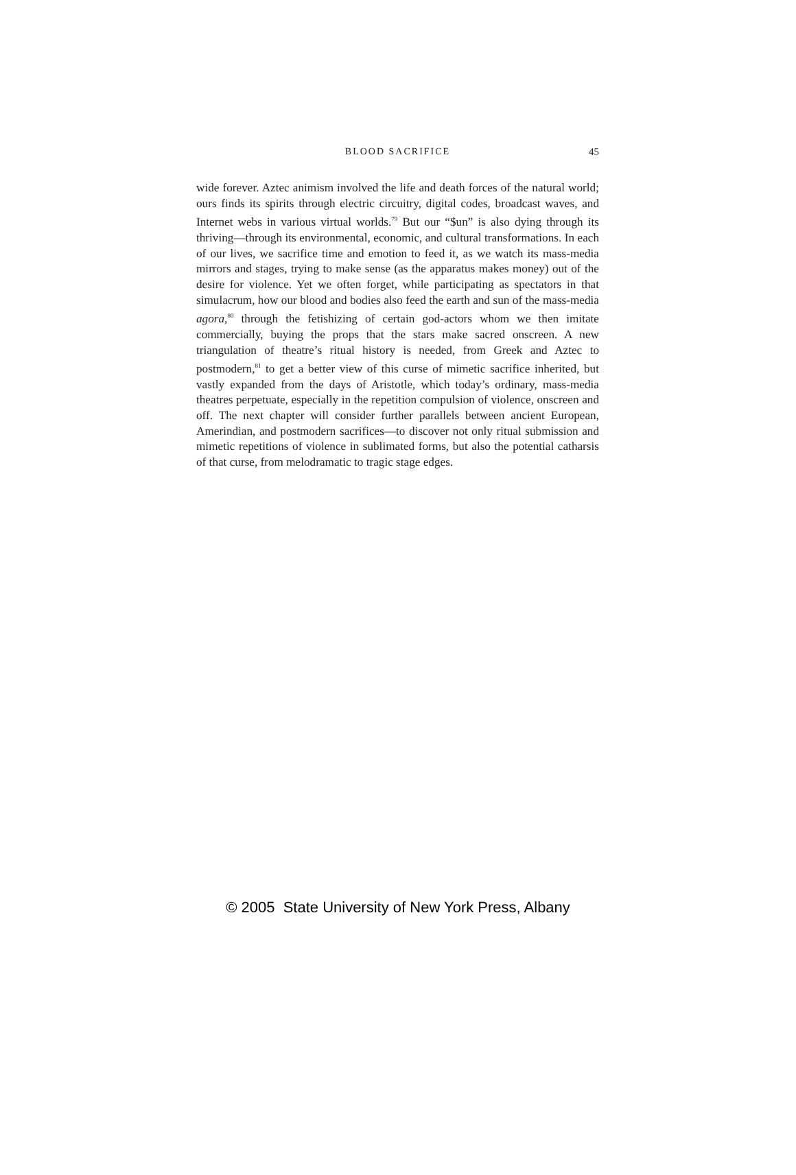BLOOD SACRIFICE 45
wide forever. Aztec animism involved the life and death forces of the natural world; ours finds its spirits through electric circuitry, digital codes, broadcast waves, and Internet webs in various virtual worlds.<sup>79</sup> But our “$un” is also dying through its thriving—through its environmental, economic, and cultural transformations. In each of our lives, we sacrifice time and emotion to feed it, as we watch its mass-media mirrors and stages, trying to make sense (as the apparatus makes money) out of the desire for violence. Yet we often forget, while participating as spectators in that simulacrum, how our blood and bodies also feed the earth and sun of the mass-media agora,<sup>80</sup> through the fetishizing of certain god-actors whom we then imitate commercially, buying the props that the stars make sacred onscreen. A new triangulation of theatre’s ritual history is needed, from Greek and Aztec to postmodern,<sup>81</sup> to get a better view of this curse of mimetic sacrifice inherited, but vastly expanded from the days of Aristotle, which today’s ordinary, mass-media theatres perpetuate, especially in the repetition compulsion of violence, onscreen and off. The next chapter will consider further parallels between ancient European, Amerindian, and postmodern sacrifices—to discover not only ritual submission and mimetic repetitions of violence in sublimated forms, but also the potential catharsis of that curse, from melodramatic to tragic stage edges.
© 2005 State University of New York Press, Albany